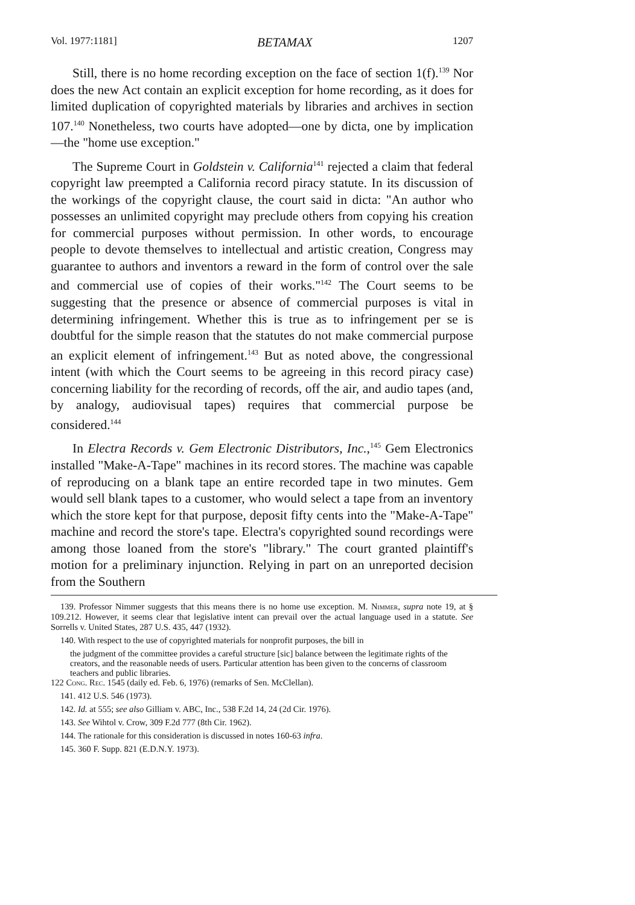Vol. 1977:1181] BETAMAX 1207
Still, there is no home recording exception on the face of section 1(f).<sup>139</sup> Nor does the new Act contain an explicit exception for home recording, as it does for limited duplication of copyrighted materials by libraries and archives in section 107.<sup>140</sup> Nonetheless, two courts have adopted—one by dicta, one by implication—the "home use exception."
The Supreme Court in Goldstein v. California<sup>141</sup> rejected a claim that federal copyright law preempted a California record piracy statute. In its discussion of the workings of the copyright clause, the court said in dicta: "An author who possesses an unlimited copyright may preclude others from copying his creation for commercial purposes without permission. In other words, to encourage people to devote themselves to intellectual and artistic creation, Congress may guarantee to authors and inventors a reward in the form of control over the sale and commercial use of copies of their works."<sup>142</sup> The Court seems to be suggesting that the presence or absence of commercial purposes is vital in determining infringement. Whether this is true as to infringement per se is doubtful for the simple reason that the statutes do not make commercial purpose an explicit element of infringement.<sup>143</sup> But as noted above, the congressional intent (with which the Court seems to be agreeing in this record piracy case) concerning liability for the recording of records, off the air, and audio tapes (and, by analogy, audiovisual tapes) requires that commercial purpose be considered.<sup>144</sup>
In Electra Records v. Gem Electronic Distributors, Inc.,<sup>145</sup> Gem Electronics installed "Make-A-Tape" machines in its record stores. The machine was capable of reproducing on a blank tape an entire recorded tape in two minutes. Gem would sell blank tapes to a customer, who would select a tape from an inventory which the store kept for that purpose, deposit fifty cents into the "Make-A-Tape" machine and record the store's tape. Electra's copyrighted sound recordings were among those loaned from the store's "library." The court granted plaintiff's motion for a preliminary injunction. Relying in part on an unreported decision from the Southern
139. Professor Nimmer suggests that this means there is no home use exception. M. Nimmer, supra note 19, at § 109.212. However, it seems clear that legislative intent can prevail over the actual language used in a statute. See Sorrells v. United States, 287 U.S. 435, 447 (1932).
140. With respect to the use of copyrighted materials for nonprofit purposes, the bill in
the judgment of the committee provides a careful structure [sic] balance between the legitimate rights of the creators, and the reasonable needs of users. Particular attention has been given to the concerns of classroom teachers and public libraries.
122 Cong. Rec. 1545 (daily ed. Feb. 6, 1976) (remarks of Sen. McClellan).
141. 412 U.S. 546 (1973).
142. Id. at 555; see also Gilliam v. ABC, Inc., 538 F.2d 14, 24 (2d Cir. 1976).
143. See Wihtol v. Crow, 309 F.2d 777 (8th Cir. 1962).
144. The rationale for this consideration is discussed in notes 160-63 infra.
145. 360 F. Supp. 821 (E.D.N.Y. 1973).